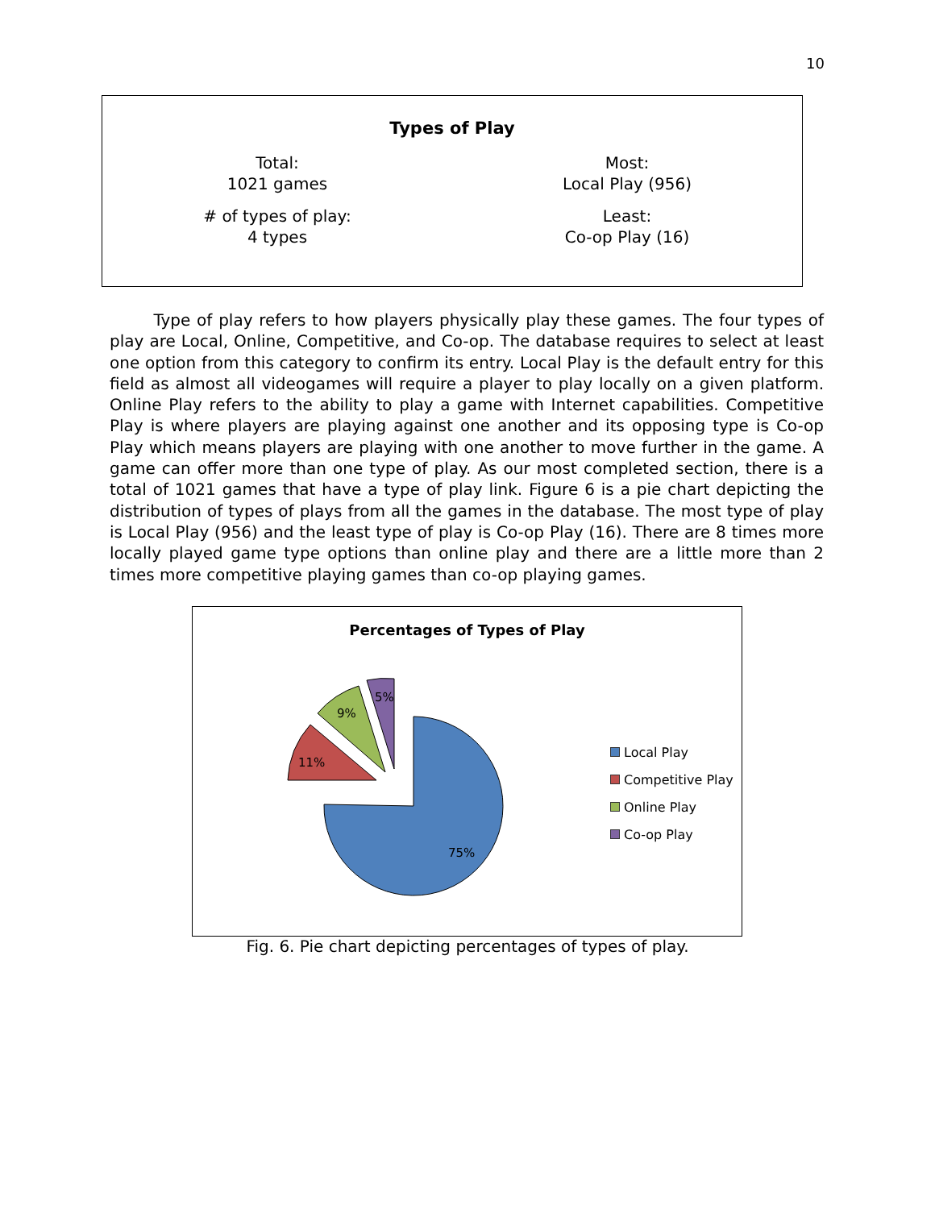10
Types of Play
| Total: 1021 games | Most: Local Play (956) |
| # of types of play: 4 types | Least: Co-op Play (16) |
Type of play refers to how players physically play these games. The four types of play are Local, Online, Competitive, and Co-op. The database requires to select at least one option from this category to confirm its entry. Local Play is the default entry for this field as almost all videogames will require a player to play locally on a given platform. Online Play refers to the ability to play a game with Internet capabilities. Competitive Play is where players are playing against one another and its opposing type is Co-op Play which means players are playing with one another to move further in the game. A game can offer more than one type of play. As our most completed section, there is a total of 1021 games that have a type of play link. Figure 6 is a pie chart depicting the distribution of types of plays from all the games in the database. The most type of play is Local Play (956) and the least type of play is Co-op Play (16). There are 8 times more locally played game type options than online play and there are a little more than 2 times more competitive playing games than co-op playing games.
Percentages of Types of Play
75%
11%
9%
5%
Local Play
Competitive Play
Online Play
Co-op Play
Fig. 6. Pie chart depicting percentages of types of play.